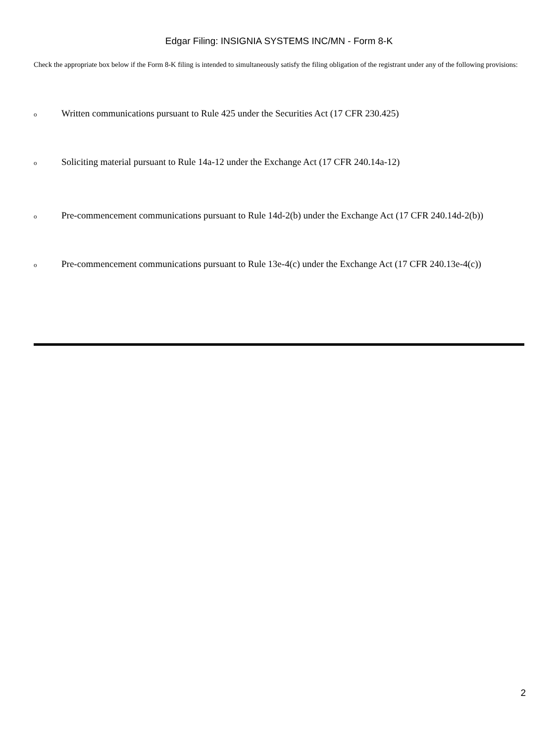Edgar Filing: INSIGNIA SYSTEMS INC/MN - Form 8-K
Check the appropriate box below if the Form 8-K filing is intended to simultaneously satisfy the filing obligation of the registrant under any of the following provisions:
o Written communications pursuant to Rule 425 under the Securities Act (17 CFR 230.425)
o Soliciting material pursuant to Rule 14a-12 under the Exchange Act (17 CFR 240.14a-12)
o Pre-commencement communications pursuant to Rule 14d-2(b) under the Exchange Act (17 CFR 240.14d-2(b))
o Pre-commencement communications pursuant to Rule 13e-4(c) under the Exchange Act (17 CFR 240.13e-4(c))
2